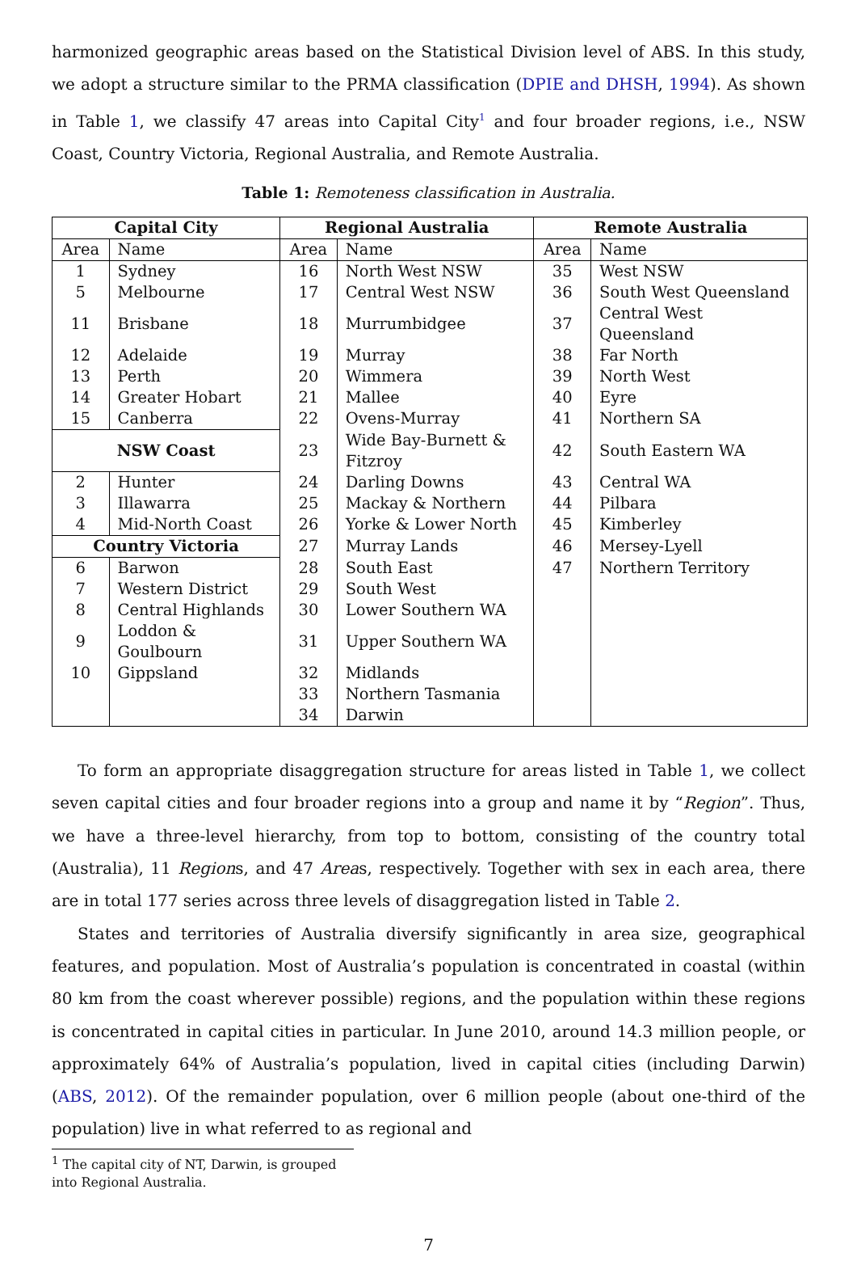harmonized geographic areas based on the Statistical Division level of ABS. In this study, we adopt a structure similar to the PRMA classification (DPIE and DHSH, 1994). As shown in Table 1, we classify 47 areas into Capital City<sup>1</sup> and four broader regions, i.e., NSW Coast, Country Victoria, Regional Australia, and Remote Australia.
Table 1: Remoteness classification in Australia.
| Capital City | | Regional Australia | | Remote Australia | |
| --- | --- | --- | --- | --- | --- |
| Area | Name | Area | Name | Area | Name |
| 1 | Sydney | 16 | North West NSW | 35 | West NSW |
| 5 | Melbourne | 17 | Central West NSW | 36 | South West Queensland |
| 11 | Brisbane | 18 | Murrumbidgee | 37 | Central West Queensland |
| 12 | Adelaide | 19 | Murray | 38 | Far North |
| 13 | Perth | 20 | Wimmera | 39 | North West |
| 14 | Greater Hobart | 21 | Mallee | 40 | Eyre |
| 15 | Canberra | 22 | Ovens-Murray | 41 | Northern SA |
| NSW Coast | | 23 | Wide Bay-Burnett & Fitzroy | 42 | South Eastern WA |
| 2 | Hunter | 24 | Darling Downs | 43 | Central WA |
| 3 | Illawarra | 25 | Mackay & Northern | 44 | Pilbara |
| 4 | Mid-North Coast | 26 | Yorke & Lower North | 45 | Kimberley |
| Country Victoria | | 27 | Murray Lands | 46 | Mersey-Lyell |
| 6 | Barwon | 28 | South East | 47 | Northern Territory |
| 7 | Western District | 29 | South West | | |
| 8 | Central Highlands | 30 | Lower Southern WA | | |
| 9 | Loddon & Goulbourn | 31 | Upper Southern WA | | |
| 10 | Gippsland | 32 | Midlands | | |
| | | 33 | Northern Tasmania | | |
| | | 34 | Darwin | | |
To form an appropriate disaggregation structure for areas listed in Table 1, we collect seven capital cities and four broader regions into a group and name it by “Region”. Thus, we have a three-level hierarchy, from top to bottom, consisting of the country total (Australia), 11 Regions, and 47 Areas, respectively. Together with sex in each area, there are in total 177 series across three levels of disaggregation listed in Table 2.
States and territories of Australia diversify significantly in area size, geographical features, and population. Most of Australia’s population is concentrated in coastal (within 80 km from the coast wherever possible) regions, and the population within these regions is concentrated in capital cities in particular. In June 2010, around 14.3 million people, or approximately 64% of Australia’s population, lived in capital cities (including Darwin) (ABS, 2012). Of the remainder population, over 6 million people (about one-third of the population) live in what referred to as regional and
<sup>1</sup> The capital city of NT, Darwin, is grouped into Regional Australia.
7